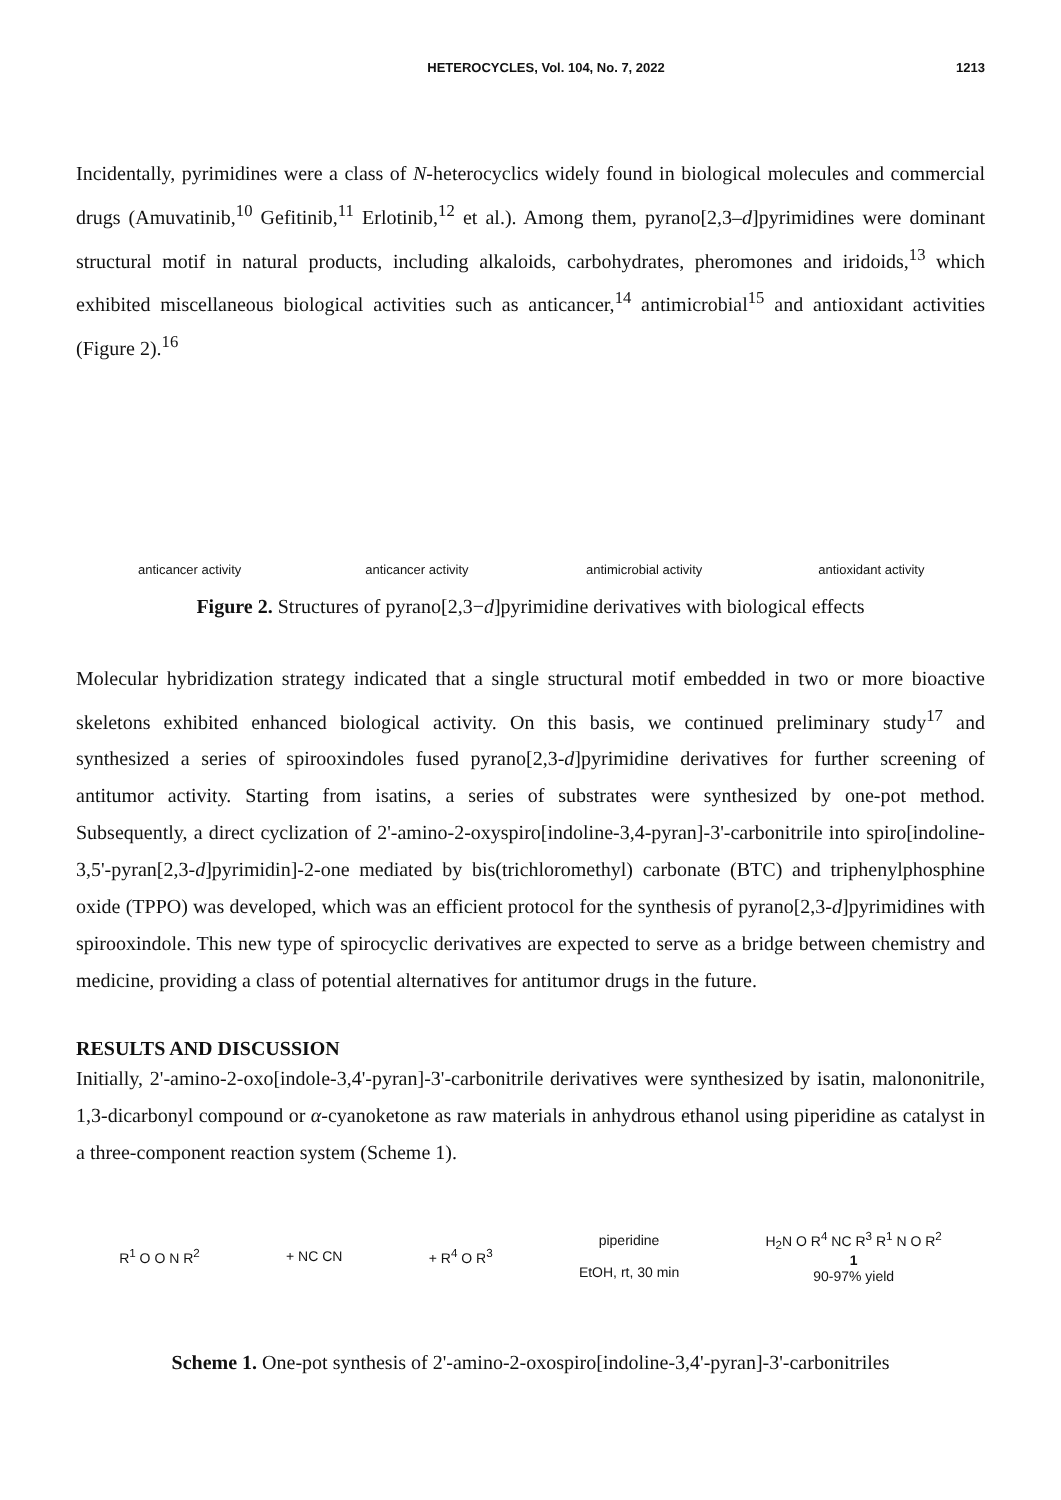HETEROCYCLES, Vol. 104, No. 7, 2022 1213
Incidentally, pyrimidines were a class of N-heterocyclics widely found in biological molecules and commercial drugs (Amuvatinib,<sup>10</sup> Gefitinib,<sup>11</sup> Erlotinib,<sup>12</sup> et al.). Among them, pyrano[2,3–d]pyrimidines were dominant structural motif in natural products, including alkaloids, carbohydrates, pheromones and iridoids,<sup>13</sup> which exhibited miscellaneous biological activities such as anticancer,<sup>14</sup> antimicrobial<sup>15</sup> and antioxidant activities (Figure 2).<sup>16</sup>
anticancer activity
anticancer activity
antimicrobial activity
antioxidant activity
Figure 2. Structures of pyrano[2,3−d]pyrimidine derivatives with biological effects
Molecular hybridization strategy indicated that a single structural motif embedded in two or more bioactive skeletons exhibited enhanced biological activity. On this basis, we continued preliminary study<sup>17</sup> and synthesized a series of spirooxindoles fused pyrano[2,3-d]pyrimidine derivatives for further screening of antitumor activity. Starting from isatins, a series of substrates were synthesized by one-pot method. Subsequently, a direct cyclization of 2'-amino-2-oxyspiro[indoline-3,4-pyran]-3'-carbonitrile into spiro[indoline-3,5'-pyran[2,3-d]pyrimidin]-2-one mediated by bis(trichloromethyl) carbonate (BTC) and triphenylphosphine oxide (TPPO) was developed, which was an efficient protocol for the synthesis of pyrano[2,3-d]pyrimidines with spirooxindole. This new type of spirocyclic derivatives are expected to serve as a bridge between chemistry and medicine, providing a class of potential alternatives for antitumor drugs in the future.
RESULTS AND DISCUSSION
Initially, 2'-amino-2-oxo[indole-3,4'-pyran]-3'-carbonitrile derivatives were synthesized by isatin, malononitrile, 1,3-dicarbonyl compound or α-cyanoketone as raw materials in anhydrous ethanol using piperidine as catalyst in a three-component reaction system (Scheme 1).
R<sup>1</sup> O O N R<sup>2</sup> + NC CN + R<sup>4</sup> O R<sup>3</sup> piperidine
EtOH, rt, 30 min H<sub>2</sub>N O R<sup>4</sup> NC R<sup>3</sup> R<sup>1</sup> N O R<sup>2</sup>
1
90-97% yield
Scheme 1. One-pot synthesis of 2'-amino-2-oxospiro[indoline-3,4'-pyran]-3'-carbonitriles